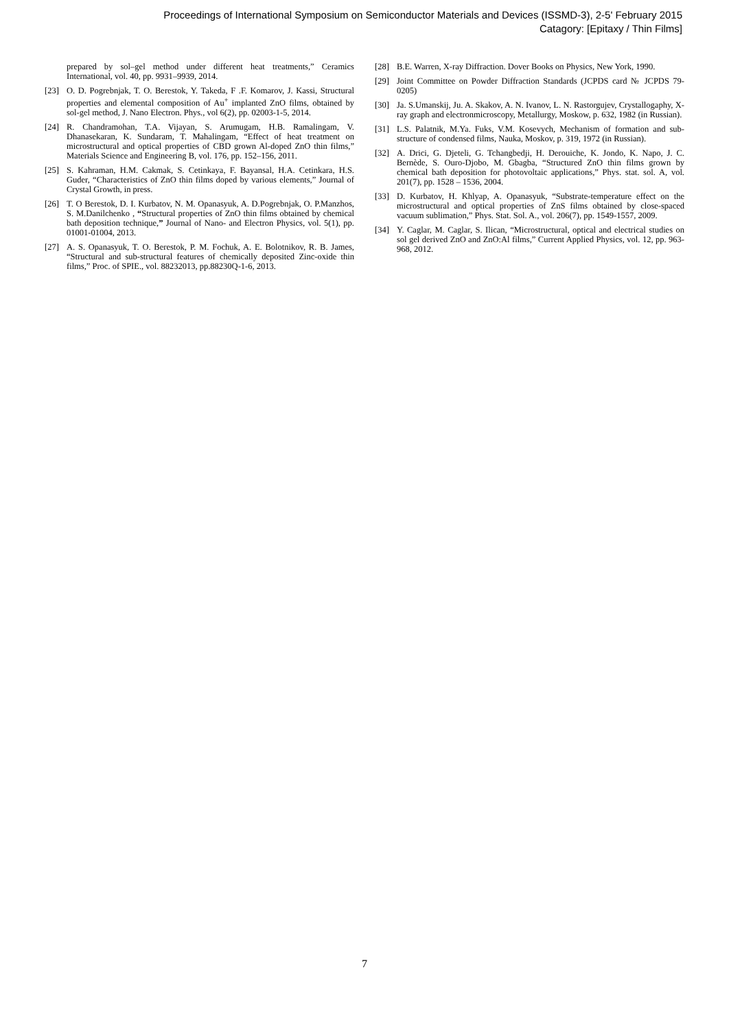Proceedings of International Symposium on Semiconductor Materials and Devices (ISSMD-3), 2-5' February 2015
Catagory: [Epitaxy / Thin Films]
prepared by sol–gel method under different heat treatments,” Ceramics International, vol. 40, pp. 9931–9939, 2014.
[23] O. D. Pogrebnjak, T. O. Berestok, Y. Takeda, F .F. Komarov, J. Kassi, Structural properties and elemental composition of Au<sup>+</sup> implanted ZnO films, obtained by sol-gel method, J. Nano Electron. Phys., vol 6(2), pp. 02003-1-5, 2014.
[24] R. Chandramohan, T.A. Vijayan, S. Arumugam, H.B. Ramalingam, V. Dhanasekaran, K. Sundaram, T. Mahalingam, “Effect of heat treatment on microstructural and optical properties of CBD grown Al-doped ZnO thin films,” Materials Science and Engineering B, vol. 176, pp. 152–156, 2011.
[25] S. Kahraman, H.M. Cakmak, S. Cetinkaya, F. Bayansal, H.A. Cetinkara, H.S. Guder, “Characteristics of ZnO thin films doped by various elements,” Journal of Crystal Growth, in press.
[26] T. O Berestok, D. I. Kurbatov, N. M. Opanasyuk, A. D.Pogrebnjak, O. P.Manzhos, S. M.Danilchenko , “Structural properties of ZnO thin films obtained by chemical bath deposition technique,” Journal of Nano- and Electron Physics, vol. 5(1), pp. 01001-01004, 2013.
[27] A. S. Opanasyuk, T. O. Berestok, P. M. Fochuk, A. E. Bolotnikov, R. B. James, “Structural and sub-structural features of chemically deposited Zinc-oxide thin films,” Proc. of SPIE., vol. 88232013, pp.88230Q-1-6, 2013.
[28] B.E. Warren, X-ray Diffraction. Dover Books on Physics, New York, 1990.
[29] Joint Committee on Powder Diffraction Standards (JCPDS card № JCPDS 79-0205)
[30] Ja. S.Umanskij, Ju. A. Skakov, A. N. Ivanov, L. N. Rastorgujev, Crystallogaphy, X-ray graph and electronmicroscopy, Metallurgy, Moskow, p. 632, 1982 (in Russian).
[31] L.S. Palatnik, M.Ya. Fuks, V.M. Kosevych, Mechanism of formation and sub-structure of condensed films, Nauka, Moskov, p. 319, 1972 (in Russian).
[32] A. Drici, G. Djeteli, G. Tchangbedji, H. Derouiche, K. Jondo, K. Napo, J. C. Bernède, S. Ouro-Djobo, M. Gbagba, “Structured ZnO thin films grown by chemical bath deposition for photovoltaic applications,” Phys. stat. sol. A, vol. 201(7), pp. 1528 – 1536, 2004.
[33] D. Kurbatov, H. Khlyap, A. Opanasyuk, “Substrate-temperature effect on the microstructural and optical properties of ZnS films obtained by close-spaced vacuum sublimation,” Phys. Stat. Sol. A., vol. 206(7), pp. 1549-1557, 2009.
[34] Y. Caglar, M. Caglar, S. Ilican, “Microstructural, optical and electrical studies on sol gel derived ZnO and ZnO:Al films,” Current Applied Physics, vol. 12, pp. 963-968, 2012.
7